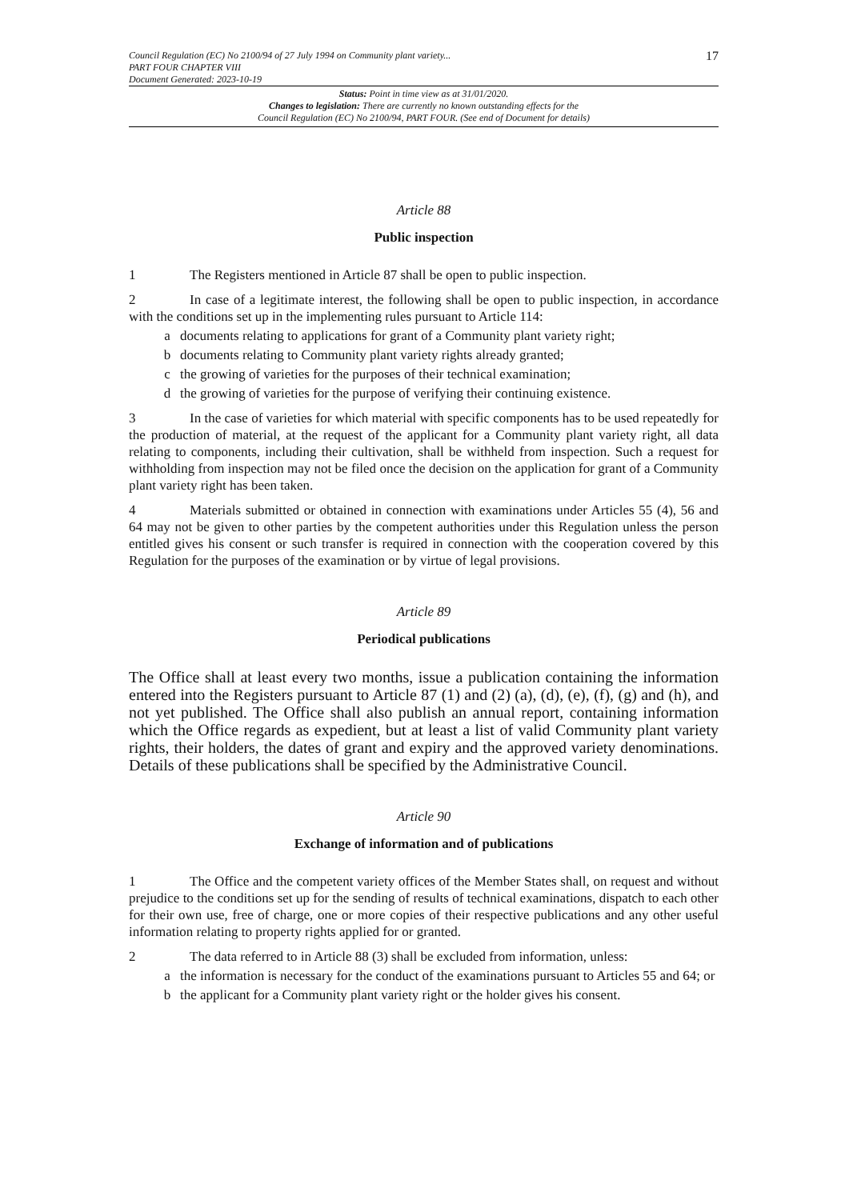Council Regulation (EC) No 2100/94 of 27 July 1994 on Community plant variety...
PART FOUR CHAPTER VIII
Document Generated: 2023-10-19
17
Status: Point in time view as at 31/01/2020.
Changes to legislation: There are currently no known outstanding effects for the
Council Regulation (EC) No 2100/94, PART FOUR. (See end of Document for details)
Article 88
Public inspection
1 The Registers mentioned in Article 87 shall be open to public inspection.
2 In case of a legitimate interest, the following shall be open to public inspection, in accordance with the conditions set up in the implementing rules pursuant to Article 114:
a documents relating to applications for grant of a Community plant variety right;
b documents relating to Community plant variety rights already granted;
c the growing of varieties for the purposes of their technical examination;
d the growing of varieties for the purpose of verifying their continuing existence.
3 In the case of varieties for which material with specific components has to be used repeatedly for the production of material, at the request of the applicant for a Community plant variety right, all data relating to components, including their cultivation, shall be withheld from inspection. Such a request for withholding from inspection may not be filed once the decision on the application for grant of a Community plant variety right has been taken.
4 Materials submitted or obtained in connection with examinations under Articles 55 (4), 56 and 64 may not be given to other parties by the competent authorities under this Regulation unless the person entitled gives his consent or such transfer is required in connection with the cooperation covered by this Regulation for the purposes of the examination or by virtue of legal provisions.
Article 89
Periodical publications
The Office shall at least every two months, issue a publication containing the information entered into the Registers pursuant to Article 87 (1) and (2) (a), (d), (e), (f), (g) and (h), and not yet published. The Office shall also publish an annual report, containing information which the Office regards as expedient, but at least a list of valid Community plant variety rights, their holders, the dates of grant and expiry and the approved variety denominations. Details of these publications shall be specified by the Administrative Council.
Article 90
Exchange of information and of publications
1 The Office and the competent variety offices of the Member States shall, on request and without prejudice to the conditions set up for the sending of results of technical examinations, dispatch to each other for their own use, free of charge, one or more copies of their respective publications and any other useful information relating to property rights applied for or granted.
2 The data referred to in Article 88 (3) shall be excluded from information, unless:
a the information is necessary for the conduct of the examinations pursuant to Articles 55 and 64; or
b the applicant for a Community plant variety right or the holder gives his consent.